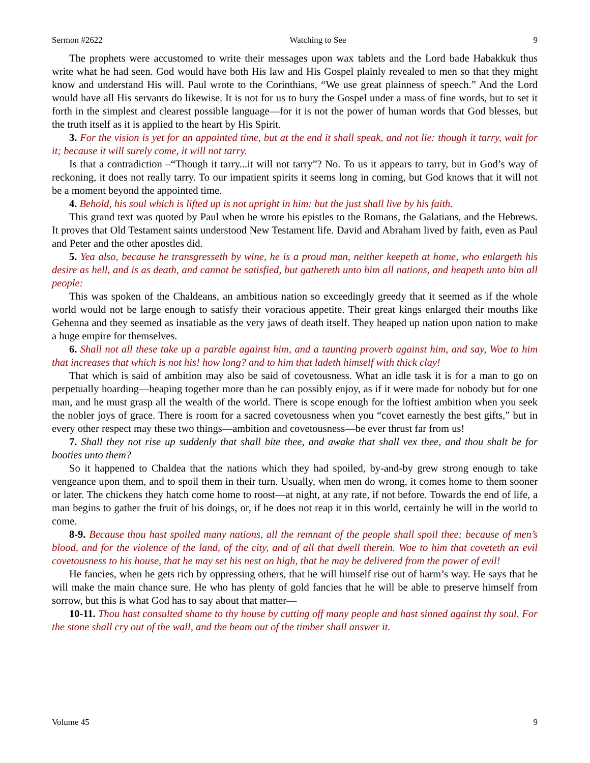Sermon #2622 Watching to See 9
The prophets were accustomed to write their messages upon wax tablets and the Lord bade Habakkuk thus write what he had seen. God would have both His law and His Gospel plainly revealed to men so that they might know and understand His will. Paul wrote to the Corinthians, “We use great plainness of speech.” And the Lord would have all His servants do likewise. It is not for us to bury the Gospel under a mass of fine words, but to set it forth in the simplest and clearest possible language—for it is not the power of human words that God blesses, but the truth itself as it is applied to the heart by His Spirit.
3. For the vision is yet for an appointed time, but at the end it shall speak, and not lie: though it tarry, wait for it; because it will surely come, it will not tarry.
Is that a contradiction –“Though it tarry...it will not tarry”? No. To us it appears to tarry, but in God’s way of reckoning, it does not really tarry. To our impatient spirits it seems long in coming, but God knows that it will not be a moment beyond the appointed time.
4. Behold, his soul which is lifted up is not upright in him: but the just shall live by his faith.
This grand text was quoted by Paul when he wrote his epistles to the Romans, the Galatians, and the Hebrews. It proves that Old Testament saints understood New Testament life. David and Abraham lived by faith, even as Paul and Peter and the other apostles did.
5. Yea also, because he transgresseth by wine, he is a proud man, neither keepeth at home, who enlargeth his desire as hell, and is as death, and cannot be satisfied, but gathereth unto him all nations, and heapeth unto him all people:
This was spoken of the Chaldeans, an ambitious nation so exceedingly greedy that it seemed as if the whole world would not be large enough to satisfy their voracious appetite. Their great kings enlarged their mouths like Gehenna and they seemed as insatiable as the very jaws of death itself. They heaped up nation upon nation to make a huge empire for themselves.
6. Shall not all these take up a parable against him, and a taunting proverb against him, and say, Woe to him that increases that which is not his! how long? and to him that ladeth himself with thick clay!
That which is said of ambition may also be said of covetousness. What an idle task it is for a man to go on perpetually hoarding—heaping together more than he can possibly enjoy, as if it were made for nobody but for one man, and he must grasp all the wealth of the world. There is scope enough for the loftiest ambition when you seek the nobler joys of grace. There is room for a sacred covetousness when you “covet earnestly the best gifts,” but in every other respect may these two things—ambition and covetousness—be ever thrust far from us!
7. Shall they not rise up suddenly that shall bite thee, and awake that shall vex thee, and thou shalt be for booties unto them?
So it happened to Chaldea that the nations which they had spoiled, by-and-by grew strong enough to take vengeance upon them, and to spoil them in their turn. Usually, when men do wrong, it comes home to them sooner or later. The chickens they hatch come home to roost—at night, at any rate, if not before. Towards the end of life, a man begins to gather the fruit of his doings, or, if he does not reap it in this world, certainly he will in the world to come.
8-9. Because thou hast spoiled many nations, all the remnant of the people shall spoil thee; because of men’s blood, and for the violence of the land, of the city, and of all that dwell therein. Woe to him that coveteth an evil covetousness to his house, that he may set his nest on high, that he may be delivered from the power of evil!
He fancies, when he gets rich by oppressing others, that he will himself rise out of harm’s way. He says that he will make the main chance sure. He who has plenty of gold fancies that he will be able to preserve himself from sorrow, but this is what God has to say about that matter—
10-11. Thou hast consulted shame to thy house by cutting off many people and hast sinned against thy soul. For the stone shall cry out of the wall, and the beam out of the timber shall answer it.
Volume 45 9